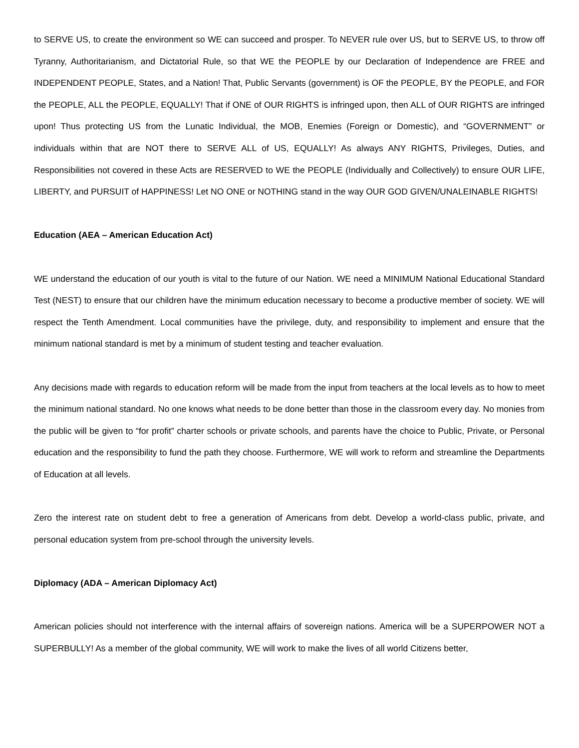to SERVE US, to create the environment so WE can succeed and prosper. To NEVER rule over US, but to SERVE US, to throw off Tyranny, Authoritarianism, and Dictatorial Rule, so that WE the PEOPLE by our Declaration of Independence are FREE and INDEPENDENT PEOPLE, States, and a Nation! That, Public Servants (government) is OF the PEOPLE, BY the PEOPLE, and FOR the PEOPLE, ALL the PEOPLE, EQUALLY! That if ONE of OUR RIGHTS is infringed upon, then ALL of OUR RIGHTS are infringed upon! Thus protecting US from the Lunatic Individual, the MOB, Enemies (Foreign or Domestic), and “GOVERNMENT” or individuals within that are NOT there to SERVE ALL of US, EQUALLY! As always ANY RIGHTS, Privileges, Duties, and Responsibilities not covered in these Acts are RESERVED to WE the PEOPLE (Individually and Collectively) to ensure OUR LIFE, LIBERTY, and PURSUIT of HAPPINESS! Let NO ONE or NOTHING stand in the way OUR GOD GIVEN/UNALEINABLE RIGHTS!
Education (AEA – American Education Act)
WE understand the education of our youth is vital to the future of our Nation. WE need a MINIMUM National Educational Standard Test (NEST) to ensure that our children have the minimum education necessary to become a productive member of society. WE will respect the Tenth Amendment. Local communities have the privilege, duty, and responsibility to implement and ensure that the minimum national standard is met by a minimum of student testing and teacher evaluation.
Any decisions made with regards to education reform will be made from the input from teachers at the local levels as to how to meet the minimum national standard. No one knows what needs to be done better than those in the classroom every day. No monies from the public will be given to “for profit” charter schools or private schools, and parents have the choice to Public, Private, or Personal education and the responsibility to fund the path they choose. Furthermore, WE will work to reform and streamline the Departments of Education at all levels.
Zero the interest rate on student debt to free a generation of Americans from debt. Develop a world-class public, private, and personal education system from pre-school through the university levels.
Diplomacy (ADA – American Diplomacy Act)
American policies should not interference with the internal affairs of sovereign nations. America will be a SUPERPOWER NOT a SUPERBULLY! As a member of the global community, WE will work to make the lives of all world Citizens better,